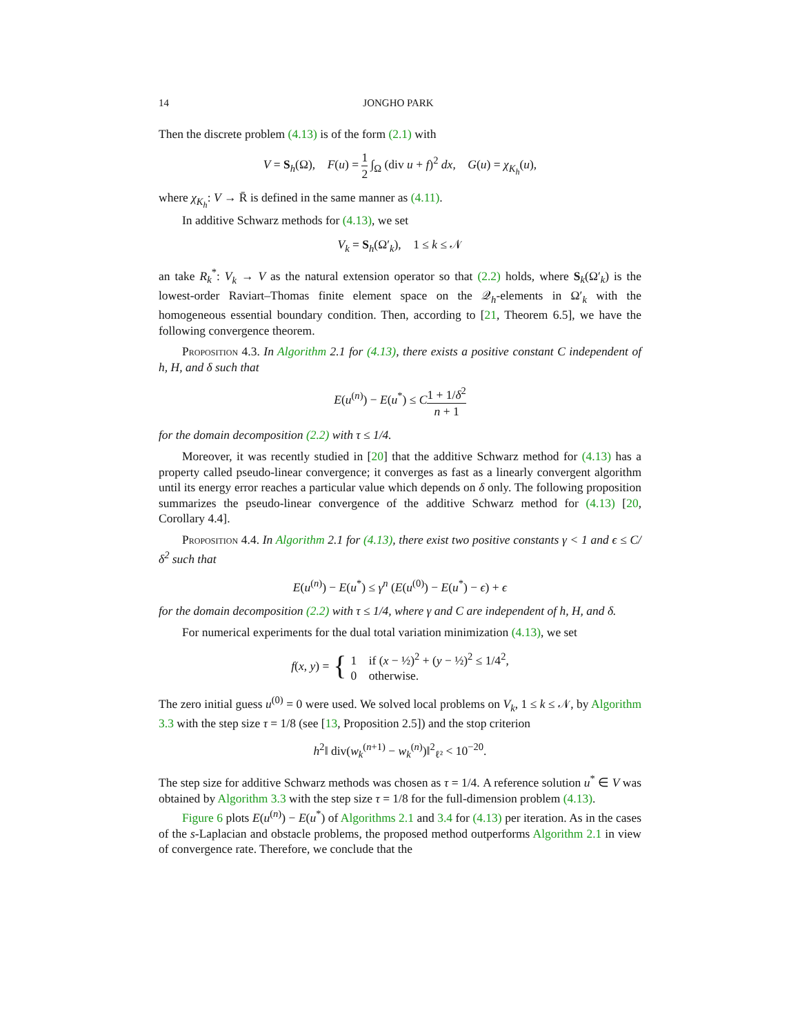14 JONGHO PARK
Then the discrete problem (4.13) is of the form (2.1) with
V = S<sub>h</sub>(Ω), F(u) = 1 2 ∫<sub>Ω</sub> (div u + f)<sup>2</sup> dx, G(u) = χ<sub>K<sub>h</sub></sub>(u),
where χ<sub>K<sub>h</sub></sub>: V → R̄ is defined in the same manner as (4.11).
In additive Schwarz methods for (4.13), we set
V<sub>k</sub> = S<sub>h</sub>(Ω′<sub>k</sub>), 1 ≤ k ≤ 𝒩
an take R<sub>k</sub><sup>*</sup>: V<sub>k</sub> → V as the natural extension operator so that (2.2) holds, where S<sub>k</sub>(Ω′<sub>k</sub>) is the lowest-order Raviart–Thomas finite element space on the 𝒬<sub>h</sub>-elements in Ω′<sub>k</sub> with the homogeneous essential boundary condition. Then, according to [21, Theorem 6.5], we have the following convergence theorem.
Proposition 4.3. In Algorithm 2.1 for (4.13), there exists a positive constant C independent of h, H, and δ such that
E(u<sup>(n)</sup>) − E(u<sup>*</sup>) ≤ C 1 + 1/δ<sup>2</sup> n + 1
for the domain decomposition (2.2) with τ ≤ 1/4.
Moreover, it was recently studied in [20] that the additive Schwarz method for (4.13) has a property called pseudo-linear convergence; it converges as fast as a linearly convergent algorithm until its energy error reaches a particular value which depends on δ only. The following proposition summarizes the pseudo-linear convergence of the additive Schwarz method for (4.13) [20, Corollary 4.4].
Proposition 4.4. In Algorithm 2.1 for (4.13), there exist two positive constants γ < 1 and ϵ ≤ C/δ<sup>2</sup> such that
E(u<sup>(n)</sup>) − E(u<sup>*</sup>) ≤ γ<sup>n</sup> (E(u<sup>(0)</sup>) − E(u<sup>*</sup>) − ϵ) + ϵ
for the domain decomposition (2.2) with τ ≤ 1/4, where γ and C are independent of h, H, and δ.
For numerical experiments for the dual total variation minimization (4.13), we set
f(x, y) = { 1 if (x − ½)<sup>2</sup> + (y − ½)<sup>2</sup> ≤ 1/4<sup>2</sup>,
0 otherwise.
The zero initial guess u<sup>(0)</sup> = 0 were used. We solved local problems on V<sub>k</sub>, 1 ≤ k ≤ 𝒩, by Algorithm 3.3 with the step size τ = 1/8 (see [13, Proposition 2.5]) and the stop criterion
h<sup>2</sup>‖ div(w<sub>k</sub><sup>(n+1)</sup> − w<sub>k</sub><sup>(n)</sup>)‖<sup>2</sup><sub>ℓ²</sub> < 10<sup>−20</sup>.
The step size for additive Schwarz methods was chosen as τ = 1/4. A reference solution u<sup>*</sup> ∈ V was obtained by Algorithm 3.3 with the step size τ = 1/8 for the full-dimension problem (4.13).
Figure 6 plots E(u<sup>(n)</sup>) − E(u<sup>*</sup>) of Algorithms 2.1 and 3.4 for (4.13) per iteration. As in the cases of the s-Laplacian and obstacle problems, the proposed method outperforms Algorithm 2.1 in view of convergence rate. Therefore, we conclude that the